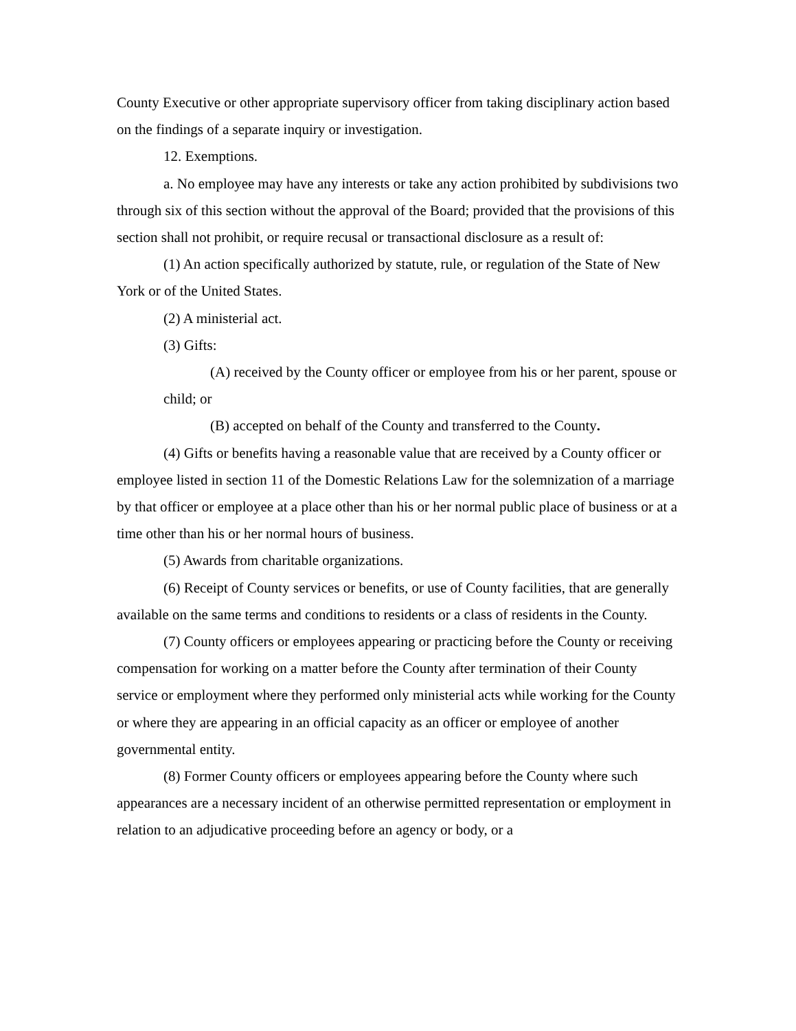County Executive or other appropriate supervisory officer from taking disciplinary action based on the findings of a separate inquiry or investigation.
12. Exemptions.
a. No employee may have any interests or take any action prohibited by subdivisions two through six of this section without the approval of the Board; provided that the provisions of this section shall not prohibit, or require recusal or transactional disclosure as a result of:
(1) An action specifically authorized by statute, rule, or regulation of the State of New York or of the United States.
(2) A ministerial act.
(3) Gifts:
(A) received by the County officer or employee from his or her parent, spouse or child; or
(B) accepted on behalf of the County and transferred to the County.
(4) Gifts or benefits having a reasonable value that are received by a County officer or employee listed in section 11 of the Domestic Relations Law for the solemnization of a marriage by that officer or employee at a place other than his or her normal public place of business or at a time other than his or her normal hours of business.
(5) Awards from charitable organizations.
(6) Receipt of County services or benefits, or use of County facilities, that are generally available on the same terms and conditions to residents or a class of residents in the County.
(7) County officers or employees appearing or practicing before the County or receiving compensation for working on a matter before the County after termination of their County service or employment where they performed only ministerial acts while working for the County or where they are appearing in an official capacity as an officer or employee of another governmental entity.
(8) Former County officers or employees appearing before the County where such appearances are a necessary incident of an otherwise permitted representation or employment in relation to an adjudicative proceeding before an agency or body, or a